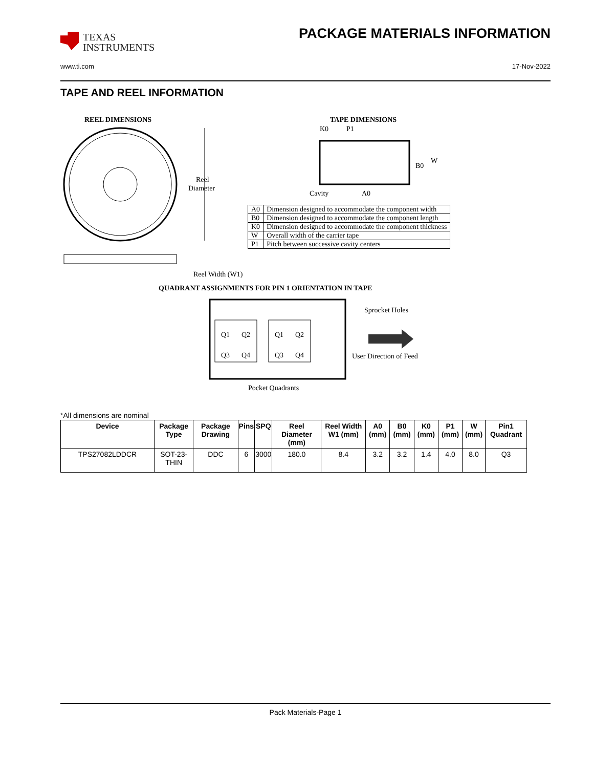TEXAS
INSTRUMENTS
PACKAGE MATERIALS INFORMATION
www.ti.com 17-Nov-2022
TAPE AND REEL INFORMATION
REEL DIMENSIONS
TAPE DIMENSIONS
Reel
Diameter
Reel Width (W1)
K0
P1
B0
W
Cavity
A0
QUADRANT ASSIGNMENTS FOR PIN 1 ORIENTATION IN TAPE
Q1
Q2
Q3
Q4
Q1
Q2
Q3
Q4
Sprocket Holes
User Direction of Feed
Pocket Quadrants
| A0 | Dimension designed to accommodate the component width |
| B0 | Dimension designed to accommodate the component length |
| K0 | Dimension designed to accommodate the component thickness |
| W | Overall width of the carrier tape |
| P1 | Pitch between successive cavity centers |
*All dimensions are nominal
| Device | Package Type | Package Drawing | Pins | SPQ | Reel Diameter (mm) | Reel Width W1 (mm) | A0 (mm) | B0 (mm) | K0 (mm) | P1 (mm) | W (mm) | Pin1 Quadrant |
| --- | --- | --- | --- | --- | --- | --- | --- | --- | --- | --- | --- | --- |
| TPS27082LDDCR | SOT-23-THIN | DDC | 6 | 3000 | 180.0 | 8.4 | 3.2 | 3.2 | 1.4 | 4.0 | 8.0 | Q3 |
Pack Materials-Page 1